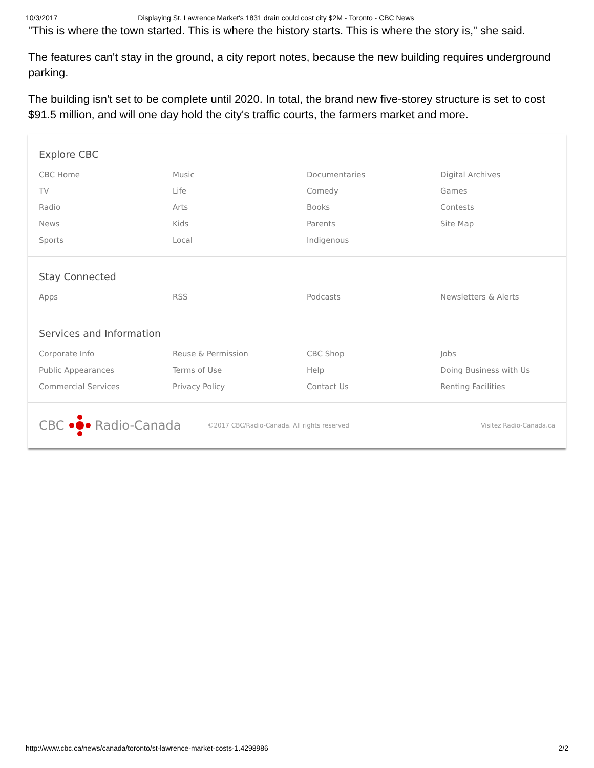10/3/2017 Displaying St. Lawrence Market's 1831 drain could cost city $2M - Toronto - CBC News
"This is where the town started. This is where the history starts. This is where the story is," she said.
The features can't stay in the ground, a city report notes, because the new building requires underground parking.
The building isn't set to be complete until 2020. In total, the brand new five-storey structure is set to cost $91.5 million, and will one day hold the city's traffic courts, the farmers market and more.
Explore CBC
CBC Home
Music
Documentaries
Digital Archives
TV
Life
Comedy
Games
Radio
Arts
Books
Contests
News
Kids
Parents
Site Map
Sports
Local
Indigenous
Stay Connected
Apps
RSS
Podcasts
Newsletters & Alerts
Services and Information
Corporate Info
Reuse & Permission
CBC Shop
Jobs
Public Appearances
Terms of Use
Help
Doing Business with Us
Commercial Services
Privacy Policy
Contact Us
Renting Facilities
CBC Radio-Canada
©2017 CBC/Radio-Canada. All rights reserved Visitez Radio-Canada.ca
http://www.cbc.ca/news/canada/toronto/st-lawrence-market-costs-1.4298986 2/2